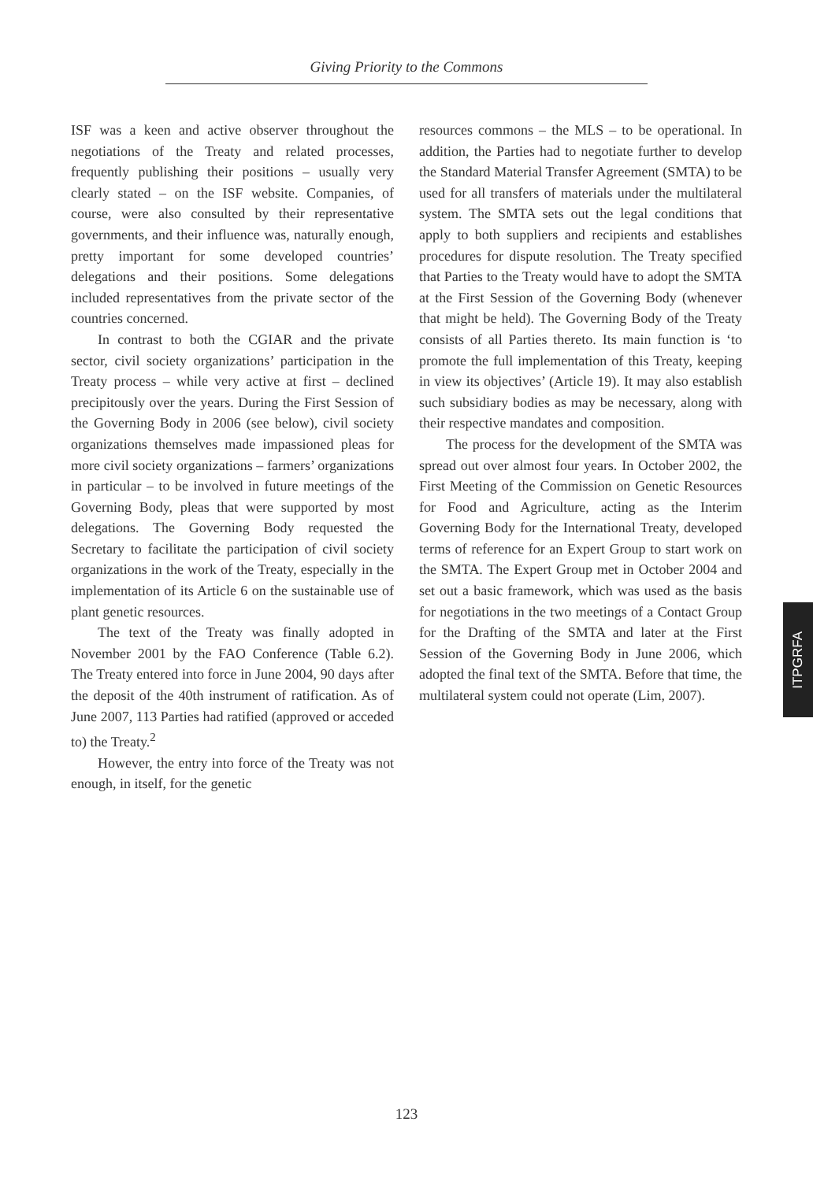Giving Priority to the Commons
ISF was a keen and active observer throughout the negotiations of the Treaty and related processes, frequently publishing their positions – usually very clearly stated – on the ISF website. Companies, of course, were also consulted by their representative governments, and their influence was, naturally enough, pretty important for some developed countries’ delegations and their positions. Some delegations included representatives from the private sector of the countries concerned.
In contrast to both the CGIAR and the private sector, civil society organizations’ participation in the Treaty process – while very active at first – declined precipitously over the years. During the First Session of the Governing Body in 2006 (see below), civil society organizations themselves made impassioned pleas for more civil society organizations – farmers’ organizations in particular – to be involved in future meetings of the Governing Body, pleas that were supported by most delegations. The Governing Body requested the Secretary to facilitate the participation of civil society organizations in the work of the Treaty, especially in the implementation of its Article 6 on the sustainable use of plant genetic resources.
The text of the Treaty was finally adopted in November 2001 by the FAO Conference (Table 6.2). The Treaty entered into force in June 2004, 90 days after the deposit of the 40th instrument of ratification. As of June 2007, 113 Parties had ratified (approved or acceded to) the Treaty.<sup>2</sup>
However, the entry into force of the Treaty was not enough, in itself, for the genetic
resources commons – the MLS – to be operational. In addition, the Parties had to negotiate further to develop the Standard Material Transfer Agreement (SMTA) to be used for all transfers of materials under the multilateral system. The SMTA sets out the legal conditions that apply to both suppliers and recipients and establishes procedures for dispute resolution. The Treaty specified that Parties to the Treaty would have to adopt the SMTA at the First Session of the Governing Body (whenever that might be held). The Governing Body of the Treaty consists of all Parties thereto. Its main function is ‘to promote the full implementation of this Treaty, keeping in view its objectives’ (Article 19). It may also establish such subsidiary bodies as may be necessary, along with their respective mandates and composition.
The process for the development of the SMTA was spread out over almost four years. In October 2002, the First Meeting of the Commission on Genetic Resources for Food and Agriculture, acting as the Interim Governing Body for the International Treaty, developed terms of reference for an Expert Group to start work on the SMTA. The Expert Group met in October 2004 and set out a basic framework, which was used as the basis for negotiations in the two meetings of a Contact Group for the Drafting of the SMTA and later at the First Session of the Governing Body in June 2006, which adopted the final text of the SMTA. Before that time, the multilateral system could not operate (Lim, 2007).
ITPGRFA
123